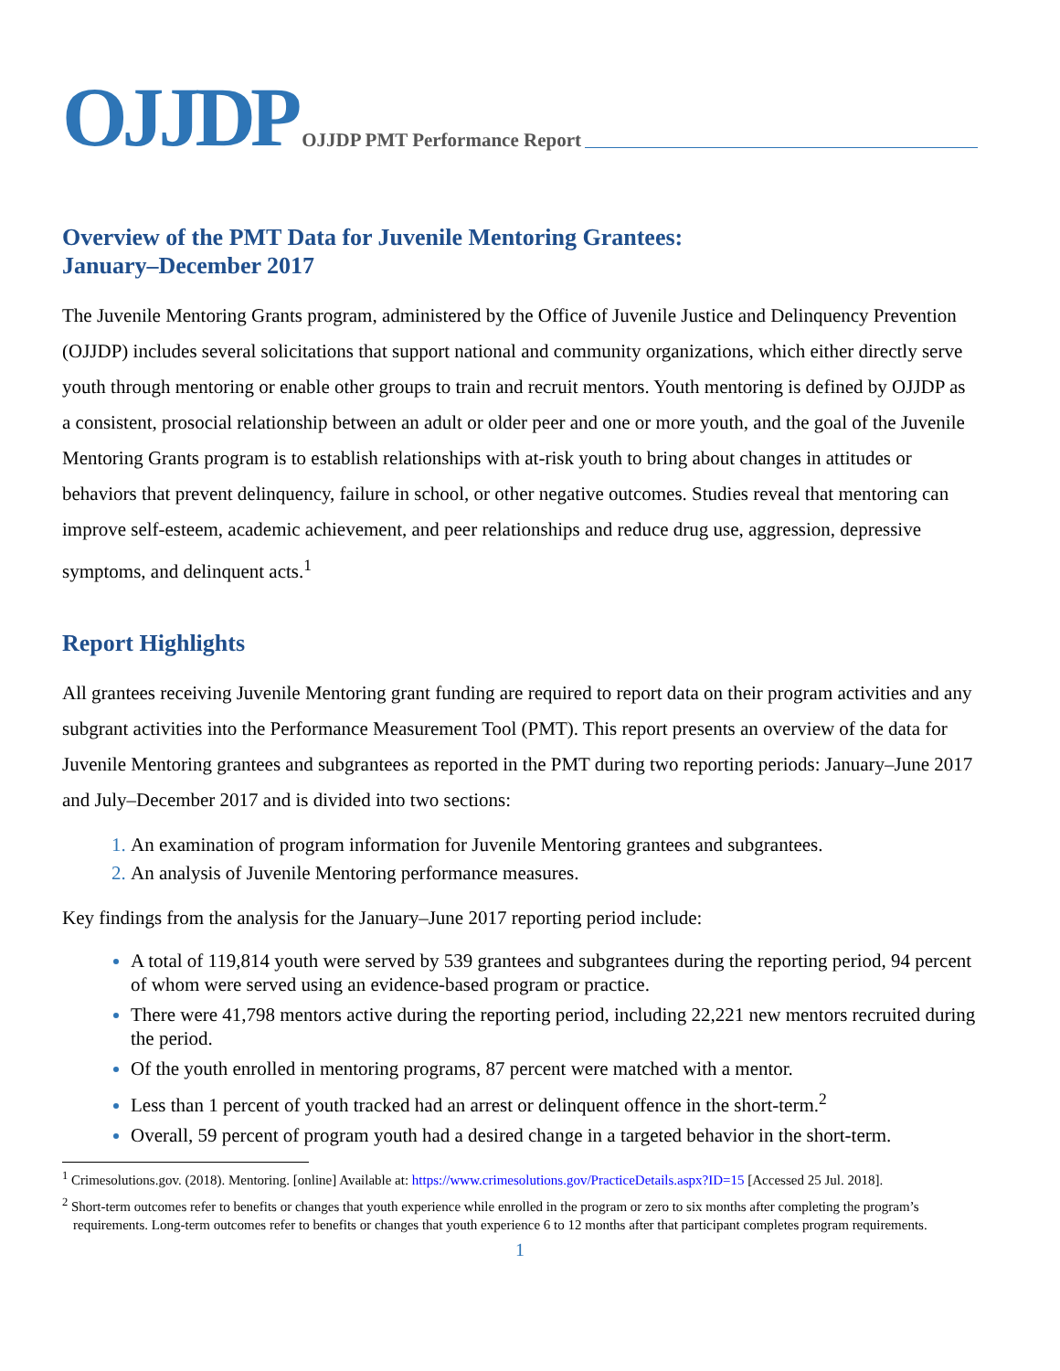OJJDP OJJDP PMT Performance Report
Overview of the PMT Data for Juvenile Mentoring Grantees:
January–December 2017
The Juvenile Mentoring Grants program, administered by the Office of Juvenile Justice and Delinquency Prevention (OJJDP) includes several solicitations that support national and community organizations, which either directly serve youth through mentoring or enable other groups to train and recruit mentors. Youth mentoring is defined by OJJDP as a consistent, prosocial relationship between an adult or older peer and one or more youth, and the goal of the Juvenile Mentoring Grants program is to establish relationships with at-risk youth to bring about changes in attitudes or behaviors that prevent delinquency, failure in school, or other negative outcomes. Studies reveal that mentoring can improve self-esteem, academic achievement, and peer relationships and reduce drug use, aggression, depressive symptoms, and delinquent acts.<sup>1</sup>
Report Highlights
All grantees receiving Juvenile Mentoring grant funding are required to report data on their program activities and any subgrant activities into the Performance Measurement Tool (PMT). This report presents an overview of the data for Juvenile Mentoring grantees and subgrantees as reported in the PMT during two reporting periods: January–June 2017 and July–December 2017 and is divided into two sections:
An examination of program information for Juvenile Mentoring grantees and subgrantees.
An analysis of Juvenile Mentoring performance measures.
Key findings from the analysis for the January–June 2017 reporting period include:
A total of 119,814 youth were served by 539 grantees and subgrantees during the reporting period, 94 percent of whom were served using an evidence-based program or practice.
There were 41,798 mentors active during the reporting period, including 22,221 new mentors recruited during the period.
Of the youth enrolled in mentoring programs, 87 percent were matched with a mentor.
Less than 1 percent of youth tracked had an arrest or delinquent offence in the short-term.<sup>2</sup>
Overall, 59 percent of program youth had a desired change in a targeted behavior in the short-term.
<sup>1</sup> Crimesolutions.gov. (2018). Mentoring. [online] Available at: https://www.crimesolutions.gov/PracticeDetails.aspx?ID=15 [Accessed 25 Jul. 2018].
<sup>2</sup> Short-term outcomes refer to benefits or changes that youth experience while enrolled in the program or zero to six months after completing the program’s requirements. Long-term outcomes refer to benefits or changes that youth experience 6 to 12 months after that participant completes program requirements.
1